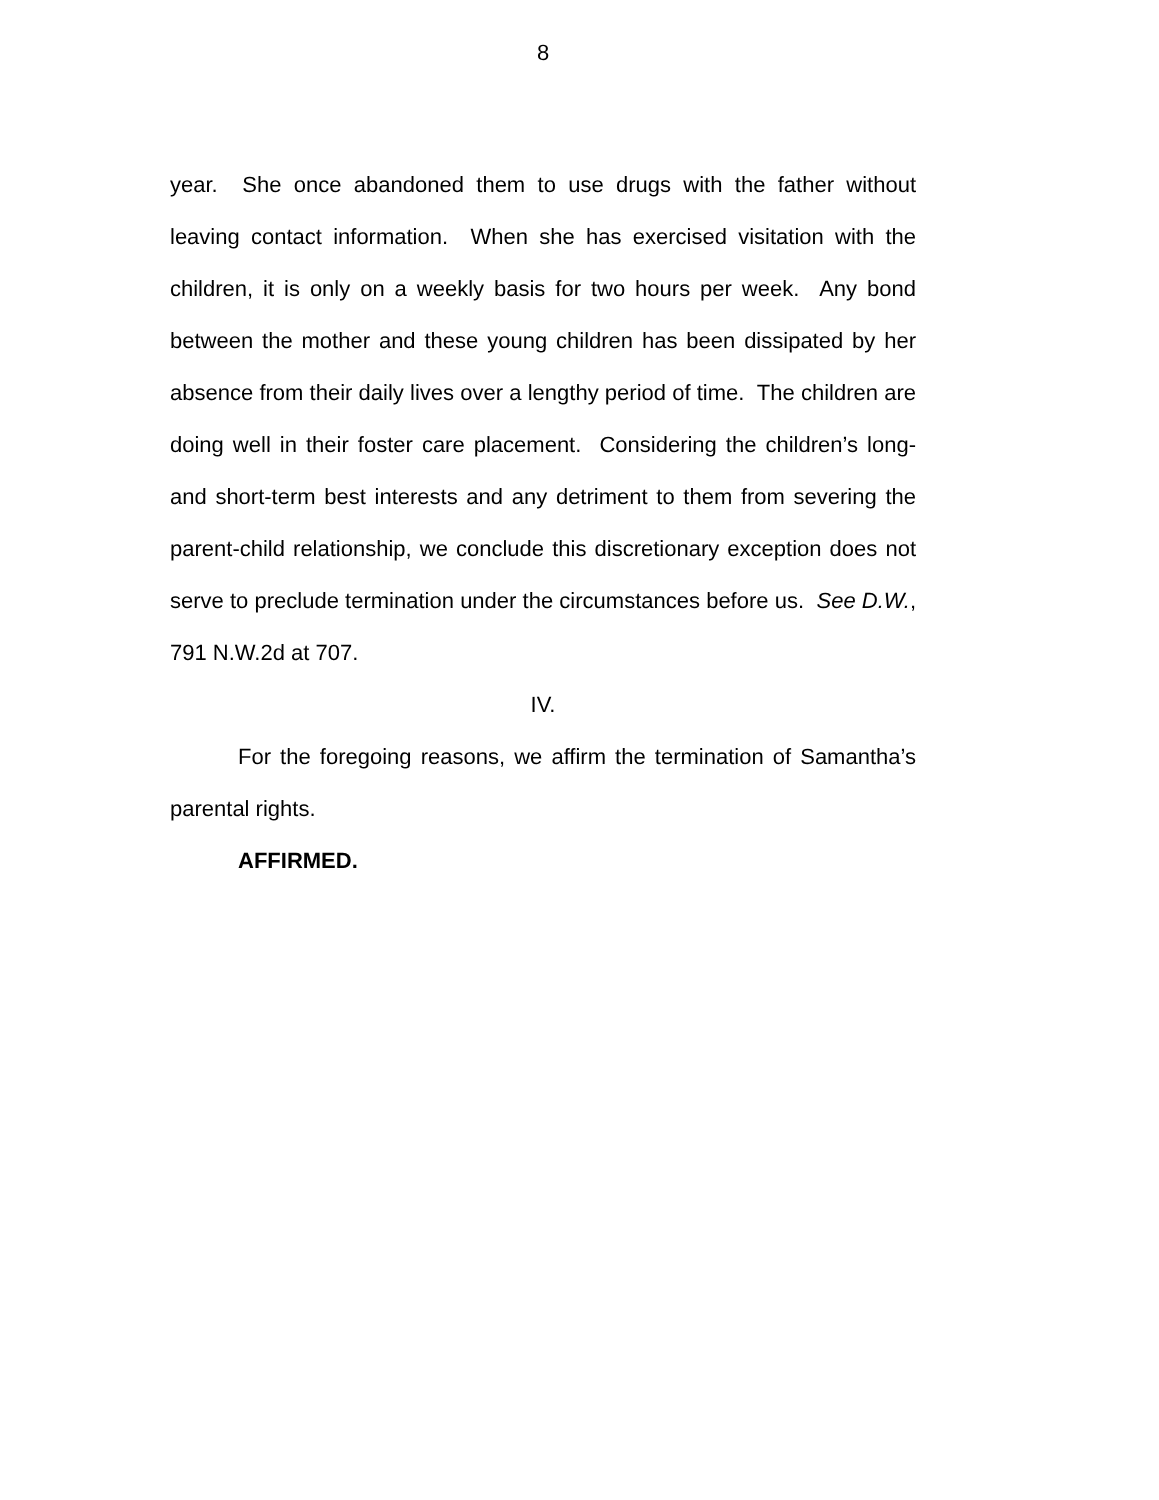8
year. She once abandoned them to use drugs with the father without leaving contact information. When she has exercised visitation with the children, it is only on a weekly basis for two hours per week. Any bond between the mother and these young children has been dissipated by her absence from their daily lives over a lengthy period of time. The children are doing well in their foster care placement. Considering the children’s long- and short-term best interests and any detriment to them from severing the parent-child relationship, we conclude this discretionary exception does not serve to preclude termination under the circumstances before us. See D.W., 791 N.W.2d at 707.
IV.
For the foregoing reasons, we affirm the termination of Samantha’s parental rights.
AFFIRMED.